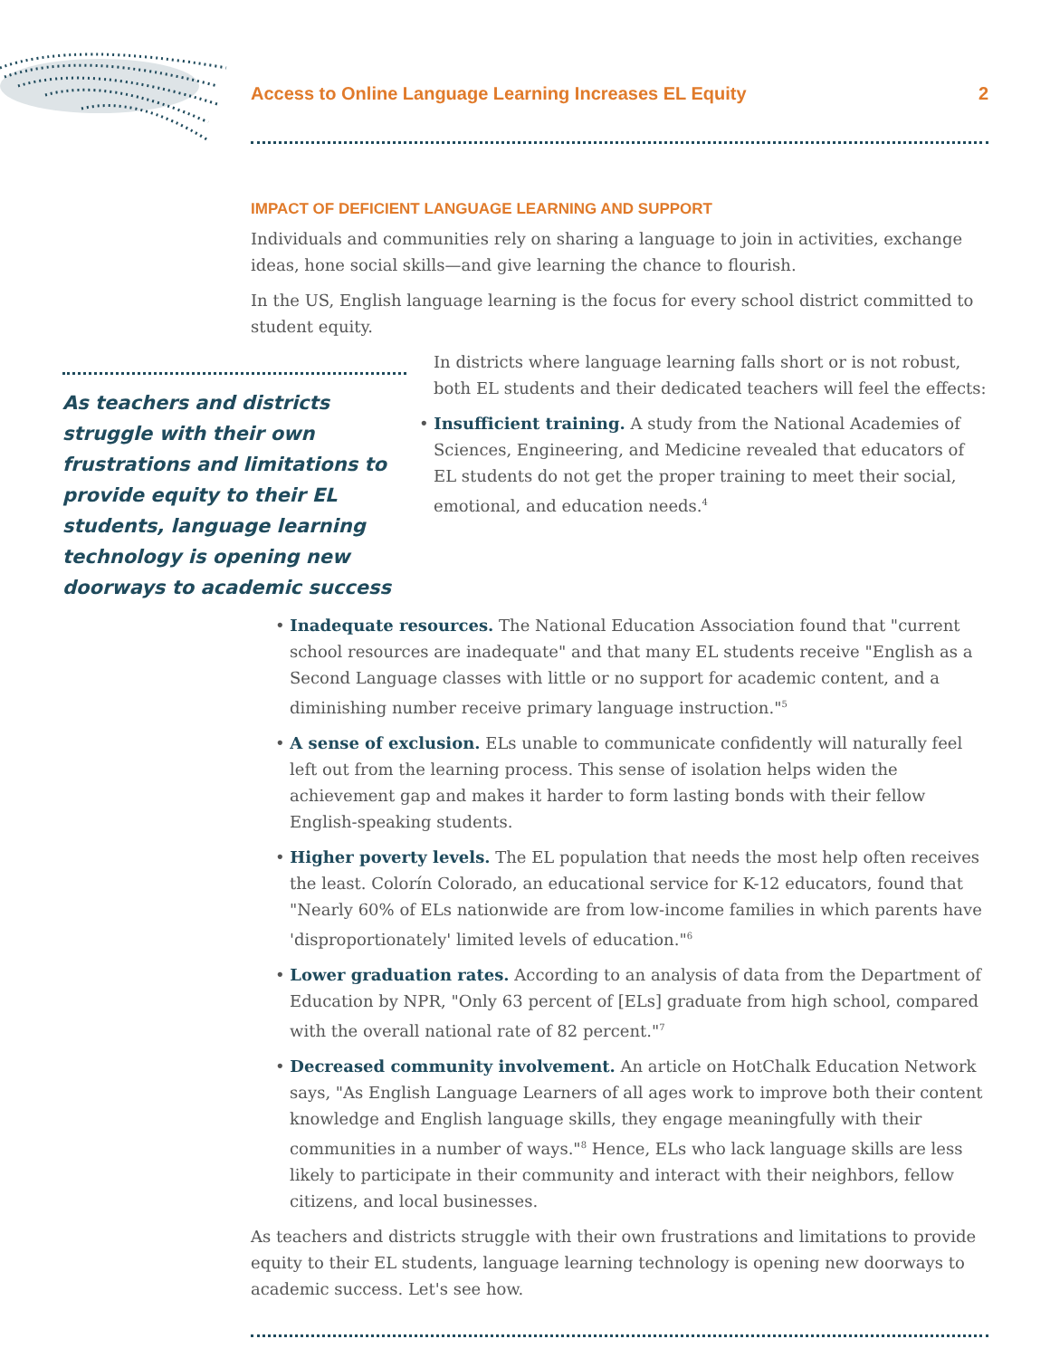Access to Online Language Learning Increases EL Equity 2
IMPACT OF DEFICIENT LANGUAGE LEARNING AND SUPPORT
Individuals and communities rely on sharing a language to join in activities, exchange ideas, hone social skills—and give learning the chance to flourish.
In the US, English language learning is the focus for every school district committed to student equity.
As teachers and districts struggle with their own frustrations and limitations to provide equity to their EL students, language learning technology is opening new doorways to academic success
In districts where language learning falls short or is not robust, both EL students and their dedicated teachers will feel the effects:
• Insufficient training. A study from the National Academies of Sciences, Engineering, and Medicine revealed that educators of EL students do not get the proper training to meet their social, emotional, and education needs.<sup>4</sup>
• Inadequate resources. The National Education Association found that "current school resources are inadequate" and that many EL students receive "English as a Second Language classes with little or no support for academic content, and a diminishing number receive primary language instruction."<sup>5</sup>
• A sense of exclusion. ELs unable to communicate confidently will naturally feel left out from the learning process. This sense of isolation helps widen the achievement gap and makes it harder to form lasting bonds with their fellow English-speaking students.
• Higher poverty levels. The EL population that needs the most help often receives the least. Colorín Colorado, an educational service for K-12 educators, found that "Nearly 60% of ELs nationwide are from low-income families in which parents have 'disproportionately' limited levels of education."<sup>6</sup>
• Lower graduation rates. According to an analysis of data from the Department of Education by NPR, "Only 63 percent of [ELs] graduate from high school, compared with the overall national rate of 82 percent."<sup>7</sup>
• Decreased community involvement. An article on HotChalk Education Network says, "As English Language Learners of all ages work to improve both their content knowledge and English language skills, they engage meaningfully with their communities in a number of ways."<sup>8</sup> Hence, ELs who lack language skills are less likely to participate in their community and interact with their neighbors, fellow citizens, and local businesses.
As teachers and districts struggle with their own frustrations and limitations to provide equity to their EL students, language learning technology is opening new doorways to academic success. Let's see how.